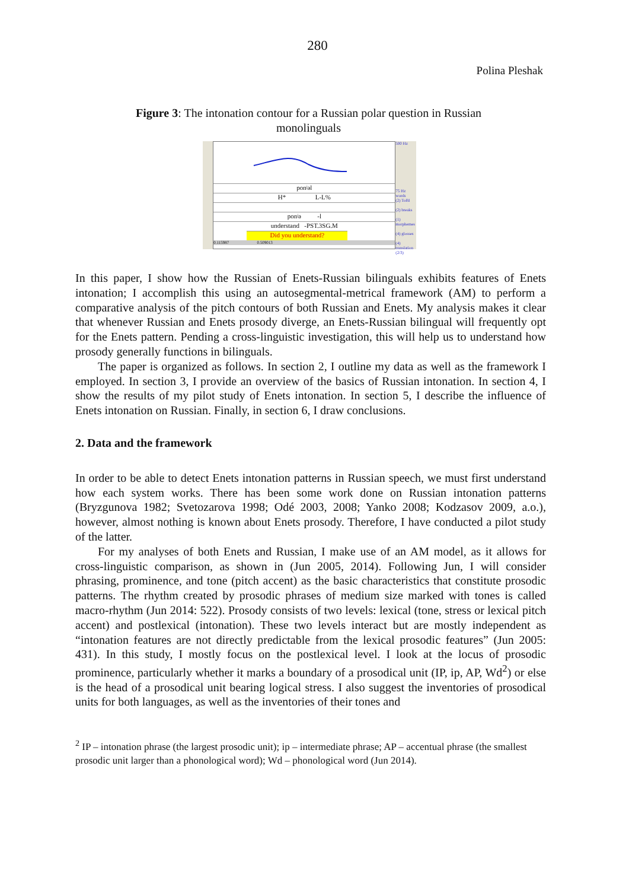280
Polina Pleshak
Figure 3: The intonation contour for a Russian polar question in Russian monolinguals
ponʲəl
H* L-L%
ponʲə -l
understand -PST.3SG.M
Did you understand?
0.115987 0.509013
500 Hz
75 Hz
words
(2) ToBI
(2) breaks
(1) morphemes
(4) glosses
(4) translation
(2/3)
In this paper, I show how the Russian of Enets-Russian bilinguals exhibits features of Enets intonation; I accomplish this using an autosegmental-metrical framework (AM) to perform a comparative analysis of the pitch contours of both Russian and Enets. My analysis makes it clear that whenever Russian and Enets prosody diverge, an Enets-Russian bilingual will frequently opt for the Enets pattern. Pending a cross-linguistic investigation, this will help us to understand how prosody generally functions in bilinguals.
The paper is organized as follows. In section 2, I outline my data as well as the framework I employed. In section 3, I provide an overview of the basics of Russian intonation. In section 4, I show the results of my pilot study of Enets intonation. In section 5, I describe the influence of Enets intonation on Russian. Finally, in section 6, I draw conclusions.
2. Data and the framework
In order to be able to detect Enets intonation patterns in Russian speech, we must first understand how each system works. There has been some work done on Russian intonation patterns (Bryzgunova 1982; Svetozarova 1998; Odé 2003, 2008; Yanko 2008; Kodzasov 2009, a.o.), however, almost nothing is known about Enets prosody. Therefore, I have conducted a pilot study of the latter.
For my analyses of both Enets and Russian, I make use of an AM model, as it allows for cross-linguistic comparison, as shown in (Jun 2005, 2014). Following Jun, I will consider phrasing, prominence, and tone (pitch accent) as the basic characteristics that constitute prosodic patterns. The rhythm created by prosodic phrases of medium size marked with tones is called macro-rhythm (Jun 2014: 522). Prosody consists of two levels: lexical (tone, stress or lexical pitch accent) and postlexical (intonation). These two levels interact but are mostly independent as “intonation features are not directly predictable from the lexical prosodic features” (Jun 2005: 431). In this study, I mostly focus on the postlexical level. I look at the locus of prosodic prominence, particularly whether it marks a boundary of a prosodical unit (IP, ip, AP, Wd<sup>2</sup>) or else is the head of a prosodical unit bearing logical stress. I also suggest the inventories of prosodical units for both languages, as well as the inventories of their tones and
<sup>2</sup> IP – intonation phrase (the largest prosodic unit); ip – intermediate phrase; AP – accentual phrase (the smallest prosodic unit larger than a phonological word); Wd – phonological word (Jun 2014).